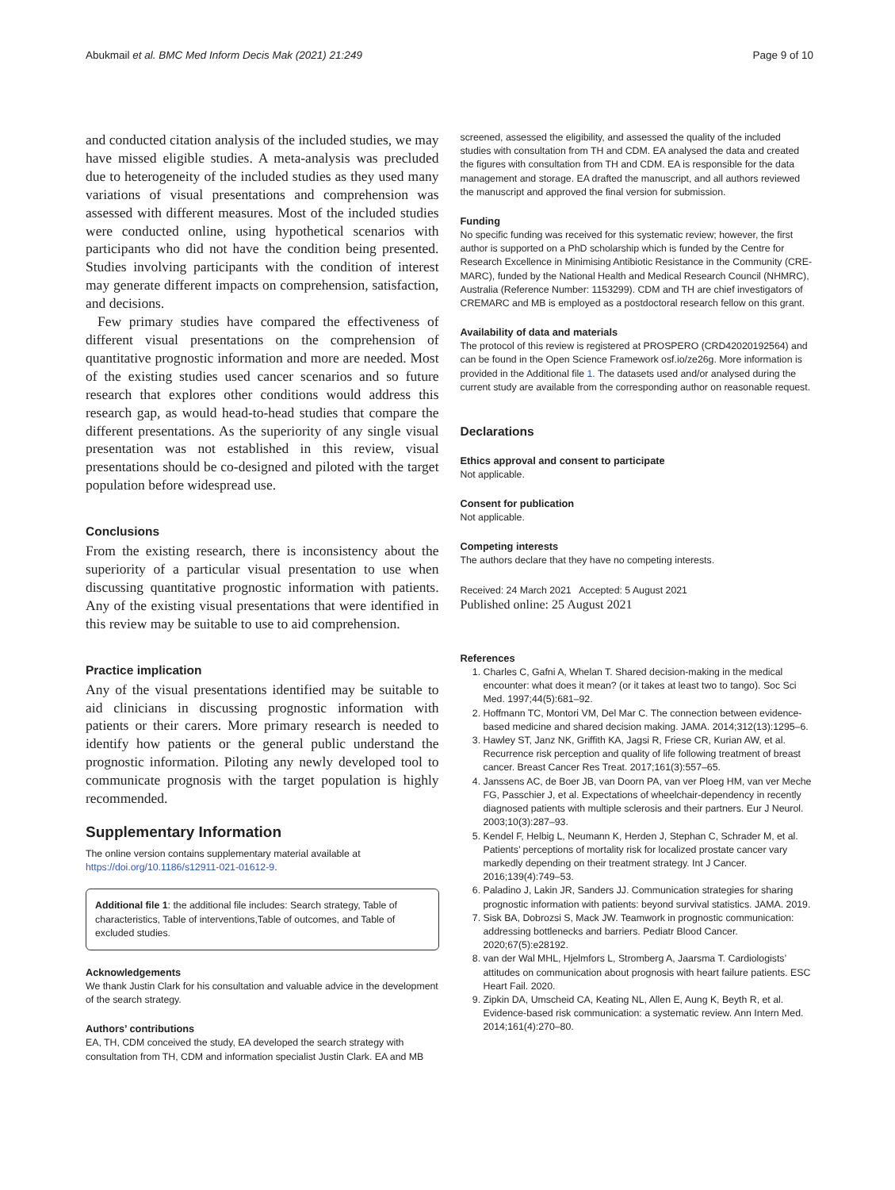Abukmail et al. BMC Med Inform Decis Mak (2021) 21:249 Page 9 of 10
and conducted citation analysis of the included studies, we may have missed eligible studies. A meta-analysis was precluded due to heterogeneity of the included studies as they used many variations of visual presentations and comprehension was assessed with different measures. Most of the included studies were conducted online, using hypothetical scenarios with participants who did not have the condition being presented. Studies involving participants with the condition of interest may generate different impacts on comprehension, satisfaction, and decisions.
Few primary studies have compared the effectiveness of different visual presentations on the comprehension of quantitative prognostic information and more are needed. Most of the existing studies used cancer scenarios and so future research that explores other conditions would address this research gap, as would head-to-head studies that compare the different presentations. As the superiority of any single visual presentation was not established in this review, visual presentations should be co-designed and piloted with the target population before widespread use.
Conclusions
From the existing research, there is inconsistency about the superiority of a particular visual presentation to use when discussing quantitative prognostic information with patients. Any of the existing visual presentations that were identified in this review may be suitable to use to aid comprehension.
Practice implication
Any of the visual presentations identified may be suitable to aid clinicians in discussing prognostic information with patients or their carers. More primary research is needed to identify how patients or the general public understand the prognostic information. Piloting any newly developed tool to communicate prognosis with the target population is highly recommended.
Supplementary Information
The online version contains supplementary material available at https://doi.org/10.1186/s12911-021-01612-9.
Additional file 1: the additional file includes: Search strategy, Table of characteristics, Table of interventions,Table of outcomes, and Table of excluded studies.
Acknowledgements
We thank Justin Clark for his consultation and valuable advice in the development of the search strategy.
Authors’ contributions
EA, TH, CDM conceived the study, EA developed the search strategy with consultation from TH, CDM and information specialist Justin Clark. EA and MB
screened, assessed the eligibility, and assessed the quality of the included studies with consultation from TH and CDM. EA analysed the data and created the figures with consultation from TH and CDM. EA is responsible for the data management and storage. EA drafted the manuscript, and all authors reviewed the manuscript and approved the final version for submission.
Funding
No specific funding was received for this systematic review; however, the first author is supported on a PhD scholarship which is funded by the Centre for Research Excellence in Minimising Antibiotic Resistance in the Community (CRE-MARC), funded by the National Health and Medical Research Council (NHMRC), Australia (Reference Number: 1153299). CDM and TH are chief investigators of CREMARC and MB is employed as a postdoctoral research fellow on this grant.
Availability of data and materials
The protocol of this review is registered at PROSPERO (CRD42020192564) and can be found in the Open Science Framework osf.io/ze26g. More information is provided in the Additional file 1. The datasets used and/or analysed during the current study are available from the corresponding author on reasonable request.
Declarations
Ethics approval and consent to participate
Not applicable.
Consent for publication
Not applicable.
Competing interests
The authors declare that they have no competing interests.
Received: 24 March 2021 Accepted: 5 August 2021
Published online: 25 August 2021
References
1. Charles C, Gafni A, Whelan T. Shared decision-making in the medical encounter: what does it mean? (or it takes at least two to tango). Soc Sci Med. 1997;44(5):681–92.
2. Hoffmann TC, Montori VM, Del Mar C. The connection between evidence-based medicine and shared decision making. JAMA. 2014;312(13):1295–6.
3. Hawley ST, Janz NK, Griffith KA, Jagsi R, Friese CR, Kurian AW, et al. Recurrence risk perception and quality of life following treatment of breast cancer. Breast Cancer Res Treat. 2017;161(3):557–65.
4. Janssens AC, de Boer JB, van Doorn PA, van ver Ploeg HM, van ver Meche FG, Passchier J, et al. Expectations of wheelchair-dependency in recently diagnosed patients with multiple sclerosis and their partners. Eur J Neurol. 2003;10(3):287–93.
5. Kendel F, Helbig L, Neumann K, Herden J, Stephan C, Schrader M, et al. Patients’ perceptions of mortality risk for localized prostate cancer vary markedly depending on their treatment strategy. Int J Cancer. 2016;139(4):749–53.
6. Paladino J, Lakin JR, Sanders JJ. Communication strategies for sharing prognostic information with patients: beyond survival statistics. JAMA. 2019.
7. Sisk BA, Dobrozsi S, Mack JW. Teamwork in prognostic communication: addressing bottlenecks and barriers. Pediatr Blood Cancer. 2020;67(5):e28192.
8. van der Wal MHL, Hjelmfors L, Stromberg A, Jaarsma T. Cardiologists’ attitudes on communication about prognosis with heart failure patients. ESC Heart Fail. 2020.
9. Zipkin DA, Umscheid CA, Keating NL, Allen E, Aung K, Beyth R, et al. Evidence-based risk communication: a systematic review. Ann Intern Med. 2014;161(4):270–80.